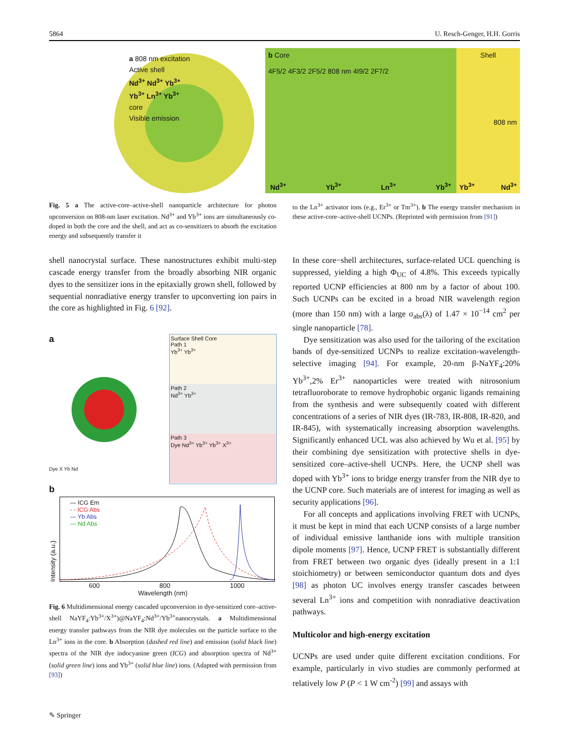5864 U. Resch-Genger, H.H. Gorris
a 808 nm excitation
Active shell
Nd<sup>3+</sup> Nd<sup>3+</sup> Yb<sup>3+</sup>
Yb<sup>3+</sup> Ln<sup>3+</sup> Yb<sup>3+</sup>
core
Visible emission
b Core
4F5/2 4F3/2 2F5/2 808 nm 4I9/2 2F7/2
Nd<sup>3+</sup> Yb<sup>3+</sup> Ln<sup>3+</sup> Yb<sup>3+</sup>
Shell
Yb<sup>3+</sup> Nd<sup>3+</sup>
808 nm
Fig. 5 a The active-core–active-shell nanoparticle architecture for photon upconversion on 808-nm laser excitation. Nd<sup>3+</sup> and Yb<sup>3+</sup> ions are simultaneously co-doped in both the core and the shell, and act as co-sensitizers to absorb the excitation energy and subsequently transfer it
to the Ln<sup>3+</sup> activator ions (e.g., Er<sup>3+</sup> or Tm<sup>3+</sup>). b The energy transfer mechanism in these active-core–active-shell UCNPs. (Reprinted with permission from [91])
shell nanocrystal surface. These nanostructures exhibit multi-step cascade energy transfer from the broadly absorbing NIR organic dyes to the sensitizer ions in the epitaxially grown shell, followed by sequential nonradiative energy transfer to upconverting ion pairs in the core as highlighted in Fig. 6 [92].
a
Dye X Yb Nd
Surface Shell Core
Path 1
Yb<sup>3+</sup> Yb<sup>3+</sup>
Path 2
Nd<sup>3+</sup> Yb<sup>3+</sup>
Path 3
Dye Nd<sup>3+</sup> Yb<sup>3+</sup> Yb<sup>3+</sup> X<sup>3+</sup>
b
Intensity (a.u.)
— ICG Em
- - ICG Abs
— Yb Abs
— Nd Abs
600 800 1000
Wavelength (nm)
Fig. 6 Multidimensional energy cascaded upconversion in dye-sensitized core–active-shell NaYF<sub>4</sub>:Yb<sup>3+</sup>/X<sup>3+</sup>)@NaYF<sub>4</sub>:Nd<sup>3+</sup>/Yb<sup>3+</sup>nanocrystals. a Multidimensional energy transfer pathways from the NIR dye molecules on the particle surface to the Ln<sup>3+</sup> ions in the core. b Absorption (dashed red line) and emission (solid black line) spectra of the NIR dye indocyanine green (ICG) and absorption spectra of Nd<sup>3+</sup> (solid green line) ions and Yb<sup>3+</sup> (solid blue line) ions. (Adapted with permission from [93])
In these core−shell architectures, surface-related UCL quenching is suppressed, yielding a high Φ<sub>UC</sub> of 4.8%. This exceeds typically reported UCNP efficiencies at 800 nm by a factor of about 100. Such UCNPs can be excited in a broad NIR wavelength region (more than 150 nm) with a large σ<sub>abs</sub>(λ) of 1.47 × 10<sup>−14</sup> cm<sup>2</sup> per single nanoparticle [78].
Dye sensitization was also used for the tailoring of the excitation bands of dye-sensitized UCNPs to realize excitation-wavelength-selective imaging [94]. For example, 20-nm β-NaYF<sub>4</sub>:20% Yb<sup>3+</sup>,2% Er<sup>3+</sup> nanoparticles were treated with nitrosonium tetrafluoroborate to remove hydrophobic organic ligands remaining from the synthesis and were subsequently coated with different concentrations of a series of NIR dyes (IR-783, IR-808, IR-820, and IR-845), with systematically increasing absorption wavelengths. Significantly enhanced UCL was also achieved by Wu et al. [95] by their combining dye sensitization with protective shells in dye-sensitized core–active-shell UCNPs. Here, the UCNP shell was doped with Yb<sup>3+</sup> ions to bridge energy transfer from the NIR dye to the UCNP core. Such materials are of interest for imaging as well as security applications [96].
For all concepts and applications involving FRET with UCNPs, it must be kept in mind that each UCNP consists of a large number of individual emissive lanthanide ions with multiple transition dipole moments [97]. Hence, UCNP FRET is substantially different from FRET between two organic dyes (ideally present in a 1:1 stoichiometry) or between semiconductor quantum dots and dyes [98] as photon UC involves energy transfer cascades between several Ln<sup>3+</sup> ions and competition with nonradiative deactivation pathways.
Multicolor and high-energy excitation
UCNPs are used under quite different excitation conditions. For example, particularly in vivo studies are commonly performed at relatively low P (P < 1 W cm<sup>-2</sup>) [99] and assays with
✎ Springer